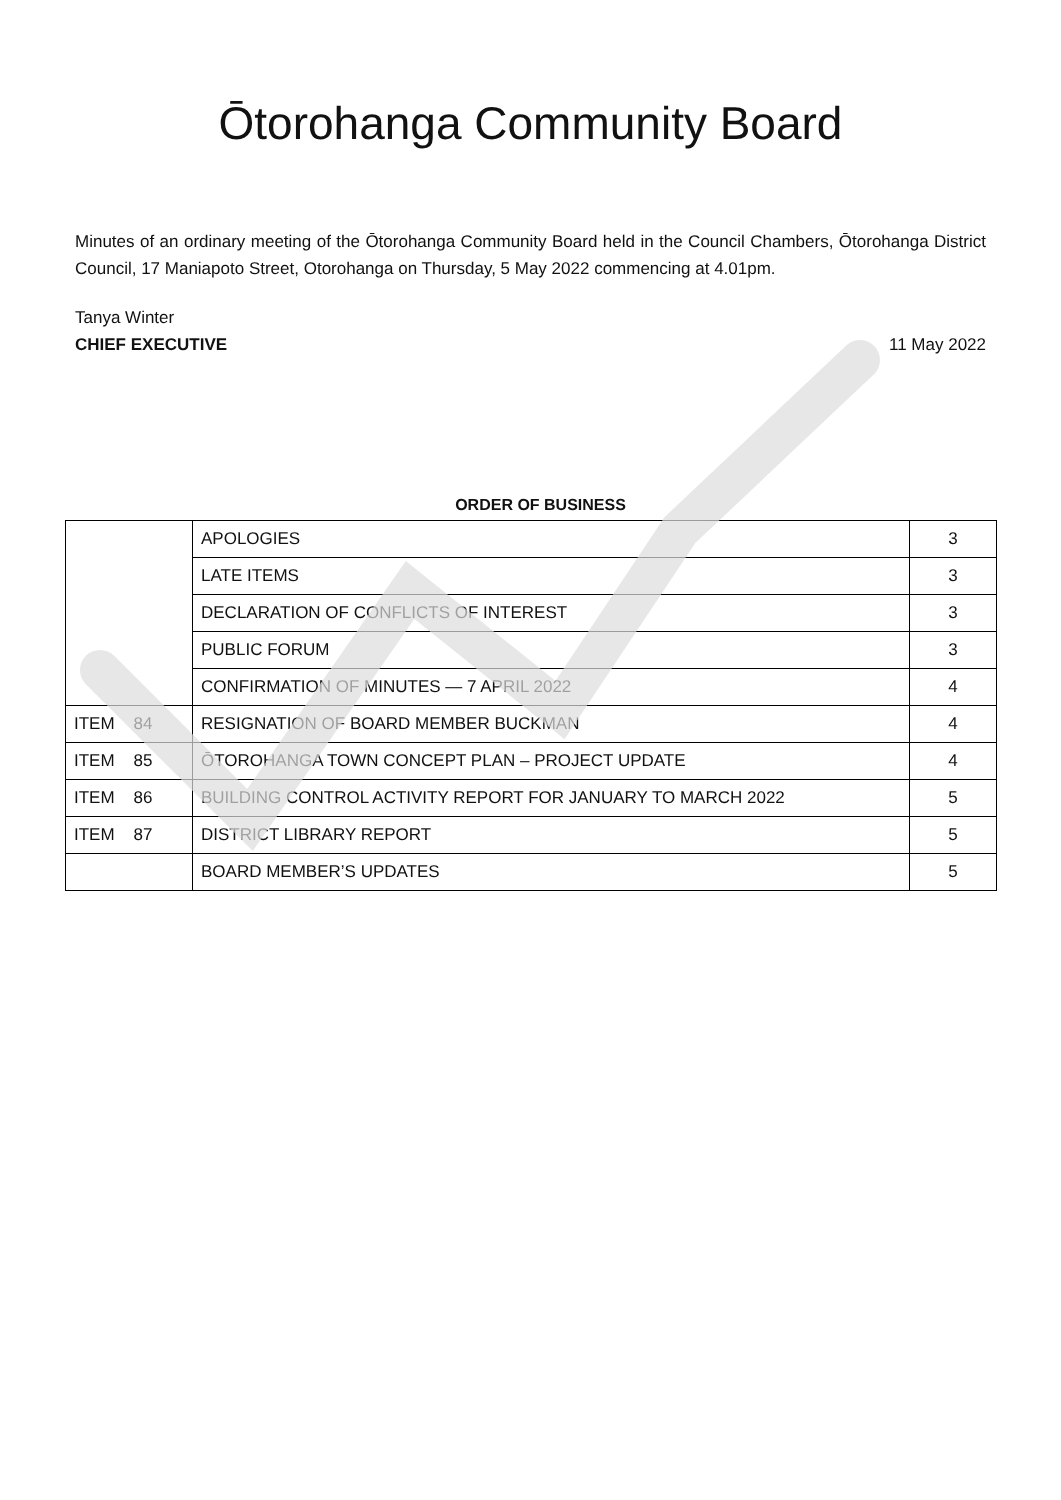Ōtorohanga Community Board
Minutes of an ordinary meeting of the Ōtorohanga Community Board held in the Council Chambers, Ōtorohanga District Council, 17 Maniapoto Street, Otorohanga on Thursday, 5 May 2022 commencing at 4.01pm.
Tanya Winter
CHIEF EXECUTIVE
11 May 2022
ORDER OF BUSINESS
| | APOLOGIES | 3 |
| | LATE ITEMS | 3 |
| | DECLARATION OF CONFLICTS OF INTEREST | 3 |
| | PUBLIC FORUM | 3 |
| | CONFIRMATION OF MINUTES — 7 APRIL 2022 | 4 |
| ITEM 84 | RESIGNATION OF BOARD MEMBER BUCKMAN | 4 |
| ITEM 85 | ŌTOROHANGA TOWN CONCEPT PLAN – PROJECT UPDATE | 4 |
| ITEM 86 | BUILDING CONTROL ACTIVITY REPORT FOR JANUARY TO MARCH 2022 | 5 |
| ITEM 87 | DISTRICT LIBRARY REPORT | 5 |
| | BOARD MEMBER’S UPDATES | 5 |